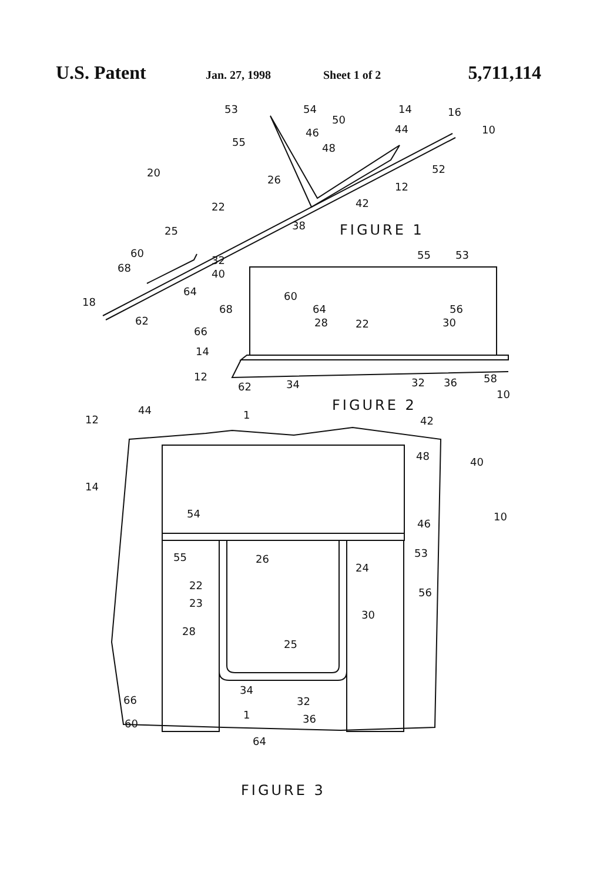U.S. Patent Jan. 27, 1998 Sheet 1 of 2 5,711,114
53
54
14
16
50
44
10
46
55
48
20
52
26
12
42
22
38
25
60
32
68
64
18
62
55
53
40
60
68
64
56
28
22
30
66
14
12
62
34
32
36
58
10
12
44
42
48
40
14
54
46
10
55
26
53
24
22
23
56
30
28
25
34
32
66
36
60
64
1
1
FIGURE 1
FIGURE 2
FIGURE 3